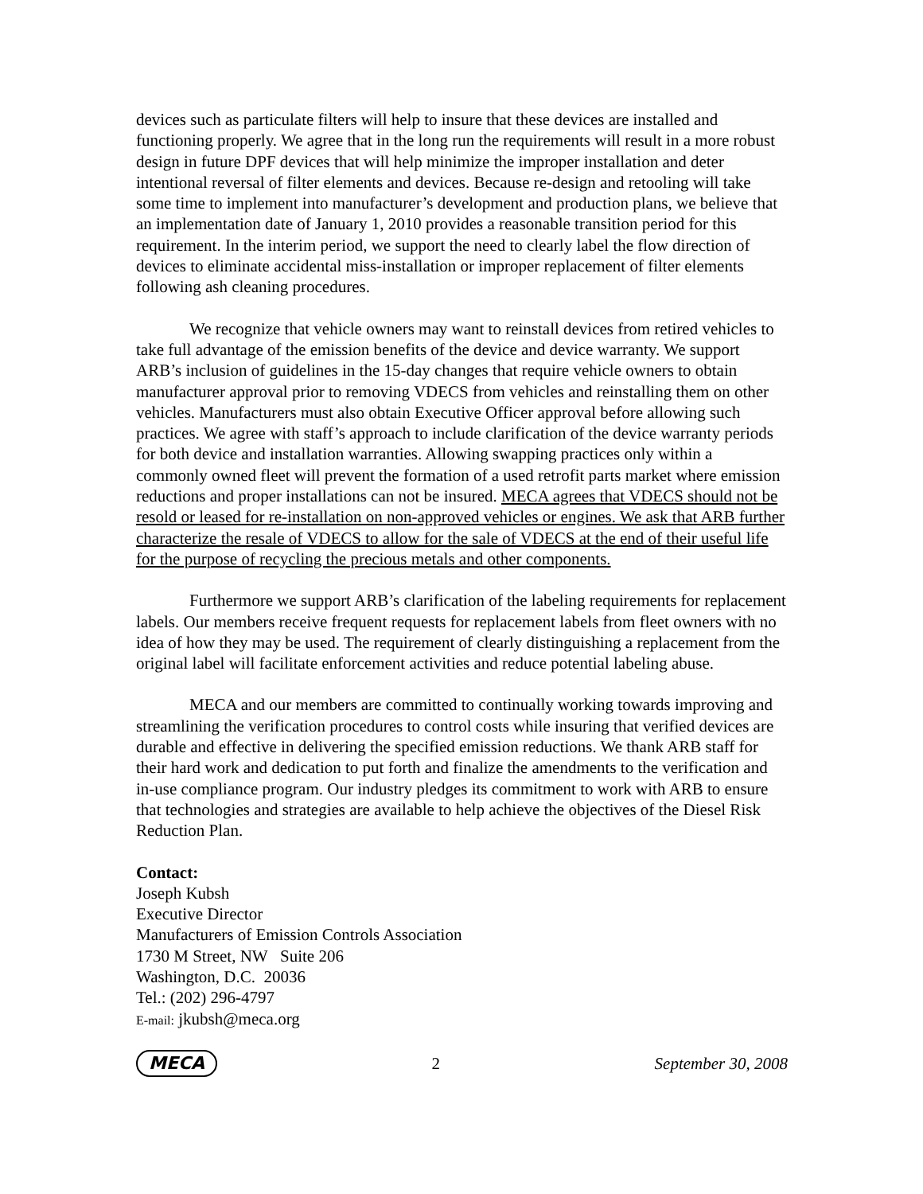devices such as particulate filters will help to insure that these devices are installed and functioning properly. We agree that in the long run the requirements will result in a more robust design in future DPF devices that will help minimize the improper installation and deter intentional reversal of filter elements and devices. Because re-design and retooling will take some time to implement into manufacturer’s development and production plans, we believe that an implementation date of January 1, 2010 provides a reasonable transition period for this requirement. In the interim period, we support the need to clearly label the flow direction of devices to eliminate accidental miss-installation or improper replacement of filter elements following ash cleaning procedures.
We recognize that vehicle owners may want to reinstall devices from retired vehicles to take full advantage of the emission benefits of the device and device warranty. We support ARB’s inclusion of guidelines in the 15-day changes that require vehicle owners to obtain manufacturer approval prior to removing VDECS from vehicles and reinstalling them on other vehicles. Manufacturers must also obtain Executive Officer approval before allowing such practices. We agree with staff’s approach to include clarification of the device warranty periods for both device and installation warranties. Allowing swapping practices only within a commonly owned fleet will prevent the formation of a used retrofit parts market where emission reductions and proper installations can not be insured. MECA agrees that VDECS should not be resold or leased for re-installation on non-approved vehicles or engines. We ask that ARB further characterize the resale of VDECS to allow for the sale of VDECS at the end of their useful life for the purpose of recycling the precious metals and other components.
Furthermore we support ARB’s clarification of the labeling requirements for replacement labels. Our members receive frequent requests for replacement labels from fleet owners with no idea of how they may be used. The requirement of clearly distinguishing a replacement from the original label will facilitate enforcement activities and reduce potential labeling abuse.
MECA and our members are committed to continually working towards improving and streamlining the verification procedures to control costs while insuring that verified devices are durable and effective in delivering the specified emission reductions. We thank ARB staff for their hard work and dedication to put forth and finalize the amendments to the verification and in-use compliance program. Our industry pledges its commitment to work with ARB to ensure that technologies and strategies are available to help achieve the objectives of the Diesel Risk Reduction Plan.
Contact:
Joseph Kubsh
Executive Director
Manufacturers of Emission Controls Association
1730 M Street, NW Suite 206
Washington, D.C. 20036
Tel.: (202) 296-4797
E-mail: jkubsh@meca.org
MECA 2 September 30, 2008